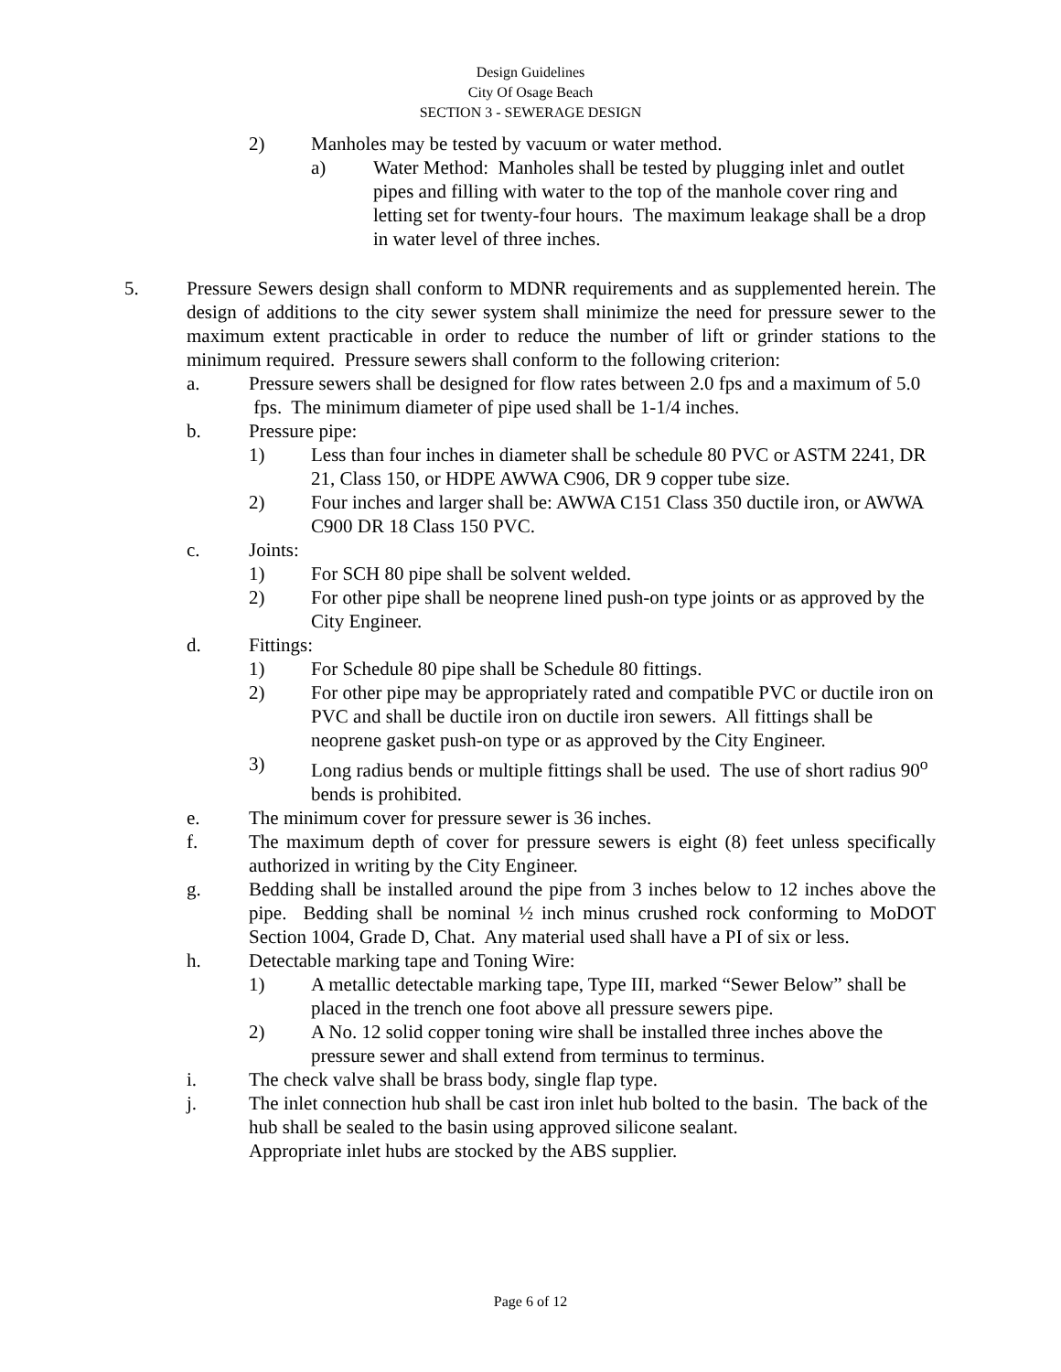Design Guidelines
City Of Osage Beach
SECTION 3 - SEWERAGE DESIGN
2) Manholes may be tested by vacuum or water method.
a) Water Method: Manholes shall be tested by plugging inlet and outlet pipes and filling with water to the top of the manhole cover ring and letting set for twenty-four hours. The maximum leakage shall be a drop in water level of three inches.
5. Pressure Sewers design shall conform to MDNR requirements and as supplemented herein. The design of additions to the city sewer system shall minimize the need for pressure sewer to the maximum extent practicable in order to reduce the number of lift or grinder stations to the minimum required. Pressure sewers shall conform to the following criterion:
a. Pressure sewers shall be designed for flow rates between 2.0 fps and a maximum of 5.0 fps. The minimum diameter of pipe used shall be 1-1/4 inches.
b. Pressure pipe:
1) Less than four inches in diameter shall be schedule 80 PVC or ASTM 2241, DR 21, Class 150, or HDPE AWWA C906, DR 9 copper tube size.
2) Four inches and larger shall be: AWWA C151 Class 350 ductile iron, or AWWA C900 DR 18 Class 150 PVC.
c. Joints:
1) For SCH 80 pipe shall be solvent welded.
2) For other pipe shall be neoprene lined push-on type joints or as approved by the City Engineer.
d. Fittings:
1) For Schedule 80 pipe shall be Schedule 80 fittings.
2) For other pipe may be appropriately rated and compatible PVC or ductile iron on PVC and shall be ductile iron on ductile iron sewers. All fittings shall be neoprene gasket push-on type or as approved by the City Engineer.
3) Long radius bends or multiple fittings shall be used. The use of short radius 90<sup>o</sup> bends is prohibited.
e. The minimum cover for pressure sewer is 36 inches.
f. The maximum depth of cover for pressure sewers is eight (8) feet unless specifically authorized in writing by the City Engineer.
g. Bedding shall be installed around the pipe from 3 inches below to 12 inches above the pipe. Bedding shall be nominal ½ inch minus crushed rock conforming to MoDOT Section 1004, Grade D, Chat. Any material used shall have a PI of six or less.
h. Detectable marking tape and Toning Wire:
1) A metallic detectable marking tape, Type III, marked “Sewer Below” shall be placed in the trench one foot above all pressure sewers pipe.
2) A No. 12 solid copper toning wire shall be installed three inches above the pressure sewer and shall extend from terminus to terminus.
i. The check valve shall be brass body, single flap type.
j. The inlet connection hub shall be cast iron inlet hub bolted to the basin. The back of the hub shall be sealed to the basin using approved silicone sealant.
Appropriate inlet hubs are stocked by the ABS supplier.
Page 6 of 12